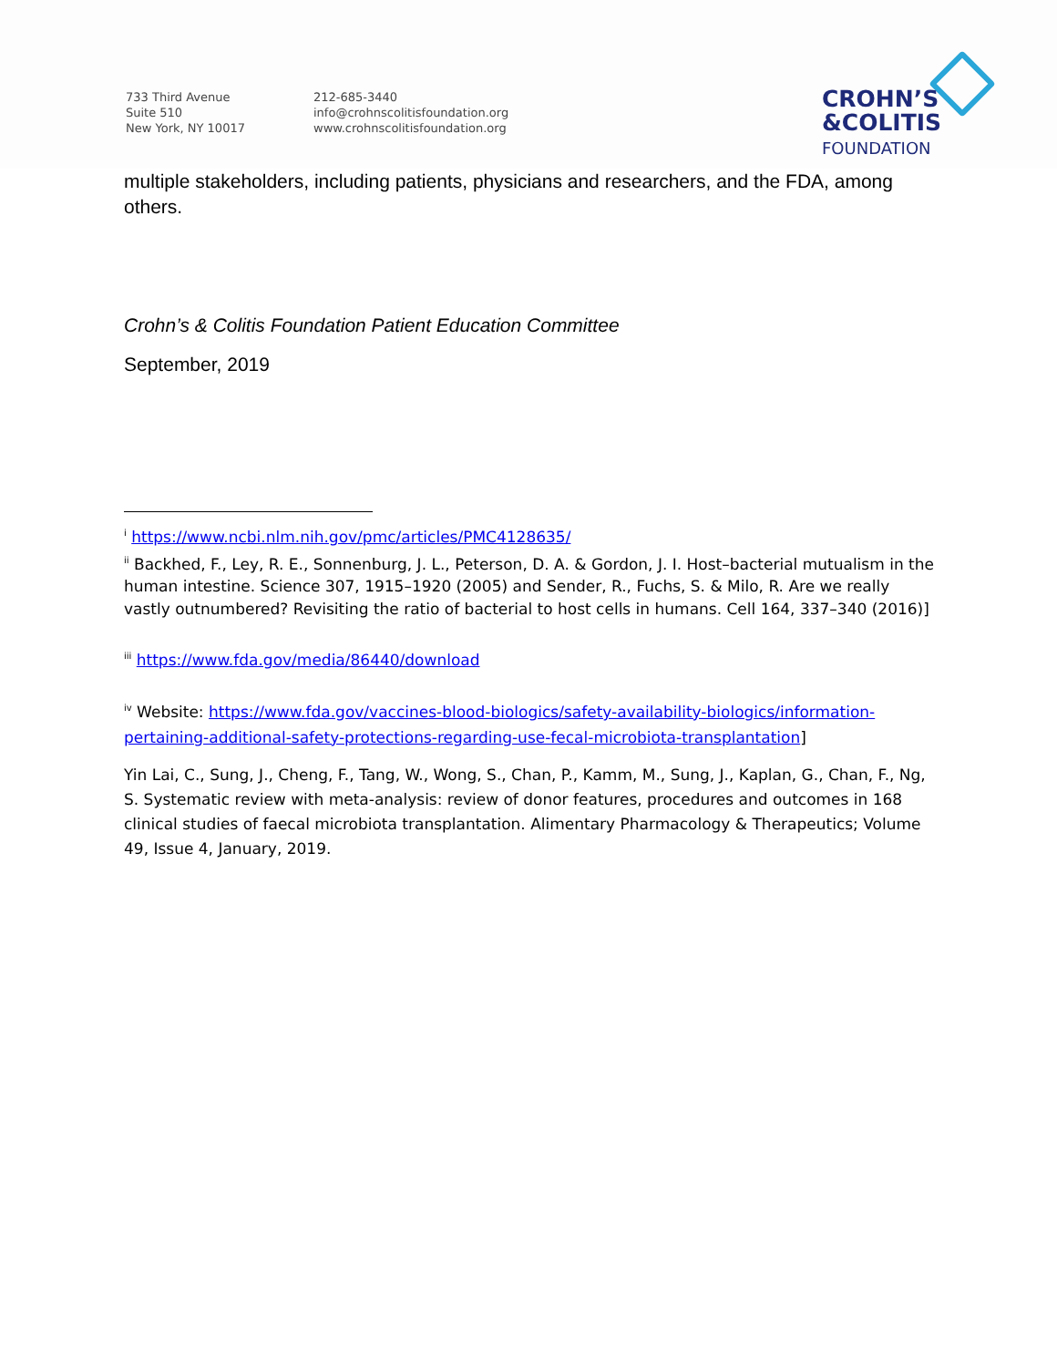733 Third Avenue
Suite 510
New York, NY 10017
212-685-3440
info@crohnscolitisfoundation.org
www.crohnscolitisfoundation.org
CROHN’S
&COLITIS
FOUNDATION
multiple stakeholders, including patients, physicians and researchers, and the FDA, among others.
Crohn’s & Colitis Foundation Patient Education Committee
September, 2019
<sup>i</sup> https://www.ncbi.nlm.nih.gov/pmc/articles/PMC4128635/
<sup>ii</sup> Backhed, F., Ley, R. E., Sonnenburg, J. L., Peterson, D. A. & Gordon, J. I. Host–bacterial mutualism in the human intestine. Science 307, 1915–1920 (2005) and Sender, R., Fuchs, S. & Milo, R. Are we really vastly outnumbered? Revisiting the ratio of bacterial to host cells in humans. Cell 164, 337–340 (2016)]
<sup>iii</sup> https://www.fda.gov/media/86440/download
<sup>iv</sup> Website: https://www.fda.gov/vaccines-blood-biologics/safety-availability-biologics/information-pertaining-additional-safety-protections-regarding-use-fecal-microbiota-transplantation]
Yin Lai, C., Sung, J., Cheng, F., Tang, W., Wong, S., Chan, P., Kamm, M., Sung, J., Kaplan, G., Chan, F., Ng, S. Systematic review with meta-analysis: review of donor features, procedures and outcomes in 168 clinical studies of faecal microbiota transplantation. Alimentary Pharmacology & Therapeutics; Volume 49, Issue 4, January, 2019.